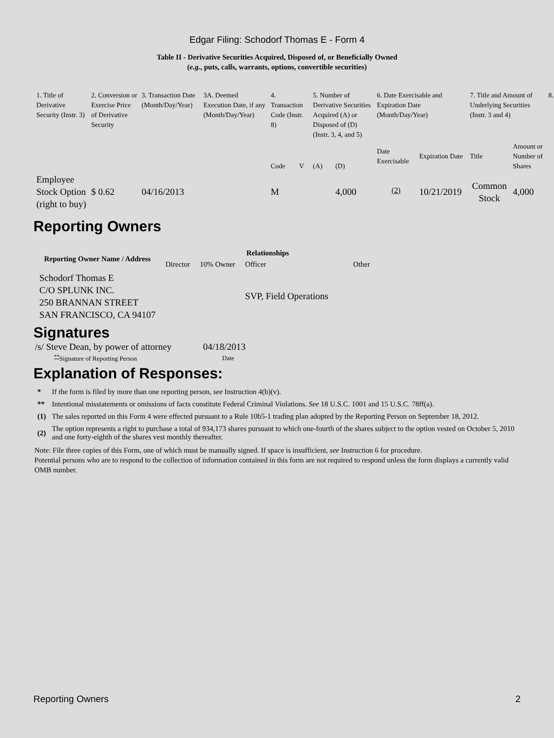Edgar Filing: Schodorf Thomas E - Form 4
Table II - Derivative Securities Acquired, Disposed of, or Beneficially Owned
(e.g., puts, calls, warrants, options, convertible securities)
| 1. Title of Derivative Security (Instr. 3) | 2. Conversion or Exercise Price of Derivative Security | 3. Transaction Date (Month/Day/Year) | 3A. Deemed Execution Date, if any (Month/Day/Year) | 4. Transaction Code (Instr. 8) | | 5. Number of Derivative Securities Acquired (A) or Disposed of (D) (Instr. 3, 4, and 5) | | 6. Date Exercisable and Expiration Date (Month/Day/Year) | | 7. Title and Amount of Underlying Securities (Instr. 3 and 4) | | 8. |
| --- | --- | --- | --- | --- | --- | --- | --- | --- | --- | --- | --- | --- |
| | | | | Code | V | (A) | (D) | Date Exercisable | Expiration Date | Title | Amount or Number of Shares | |
| Employee Stock Option (right to buy) | $ 0.62 | 04/16/2013 | | M | | | 4,000 | <sup>(2)</sup> | 10/21/2019 | Common Stock | 4,000 | |
Reporting Owners
| Reporting Owner Name / Address | Relationships | | | |
| --- | --- | --- | --- | --- |
| | Director | 10% Owner | Officer | Other |
| Schodorf Thomas E C/O SPLUNK INC. 250 BRANNAN STREET SAN FRANCISCO, CA 94107 | | | SVP, Field Operations | |
Signatures
| /s/ Steve Dean, by power of attorney | 04/18/2013 |
| <sup>**</sup> Signature of Reporting Person | Date |
Explanation of Responses:
| * | If the form is filed by more than one reporting person, see Instruction 4(b)(v). |
| ** | Intentional misstatements or omissions of facts constitute Federal Criminal Violations. See 18 U.S.C. 1001 and 15 U.S.C. 78ff(a). |
| (1) | The sales reported on this Form 4 were effected pursuant to a Rule 10b5-1 trading plan adopted by the Reporting Person on September 18, 2012. |
| (2) | The option represents a right to purchase a total of 934,173 shares pursuant to which one-fourth of the shares subject to the option vested on October 5, 2010 and one forty-eighth of the shares vest monthly thereafter. |
Note: File three copies of this Form, one of which must be manually signed. If space is insufficient, see Instruction 6 for procedure.
Potential persons who are to respond to the collection of information contained in this form are not required to respond unless the form displays a currently valid OMB number.
Reporting Owners 2